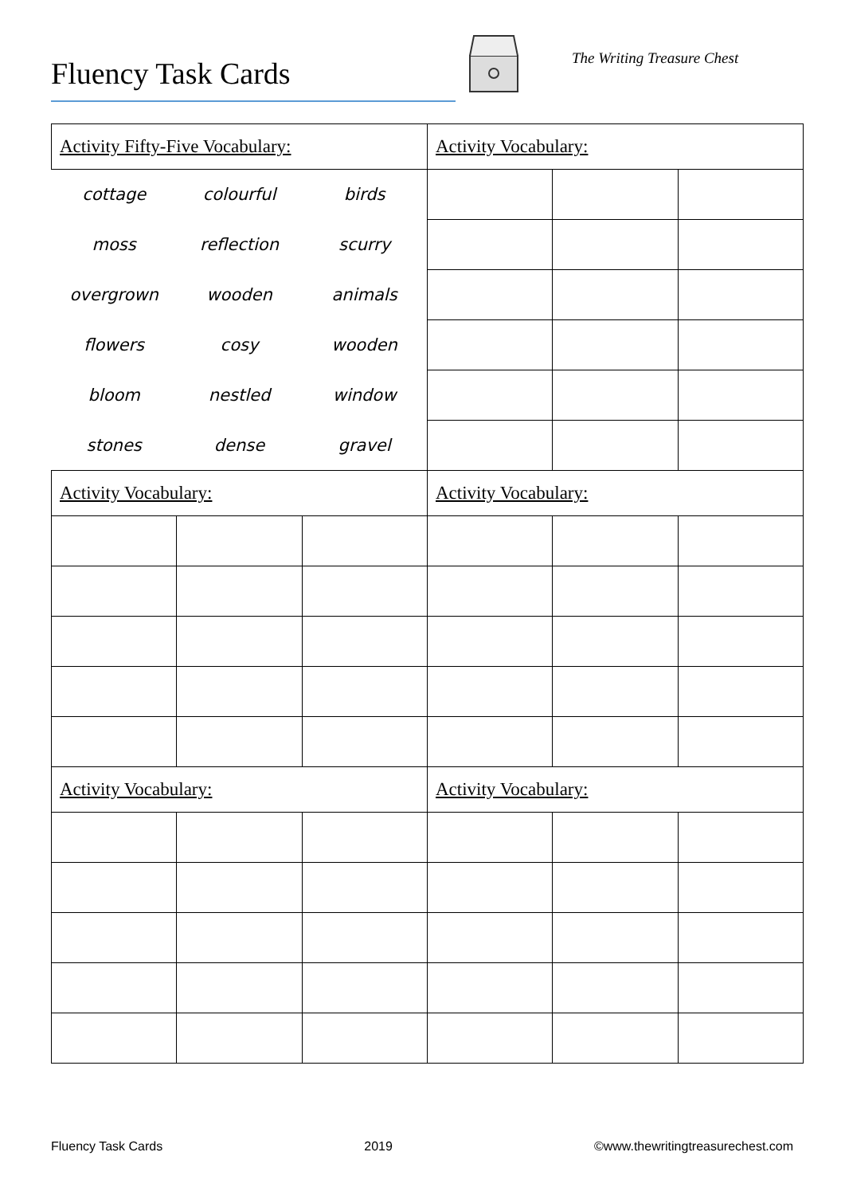Fluency Task Cards The Writing Treasure Chest
| Activity Fifty-Five Vocabulary: | | | Activity Vocabulary: | | |
| cottage | colourful | birds | | | |
| moss | reflection | scurry | | | |
| overgrown | wooden | animals | | | |
| flowers | cosy | wooden | | | |
| bloom | nestled | window | | | |
| stones | dense | gravel | | | |
| Activity Vocabulary: | | | Activity Vocabulary: | | |
| Activity Vocabulary: | | | Activity Vocabulary: | | |
Fluency Task Cards 2019 ©www.thewritingtreasurechest.com